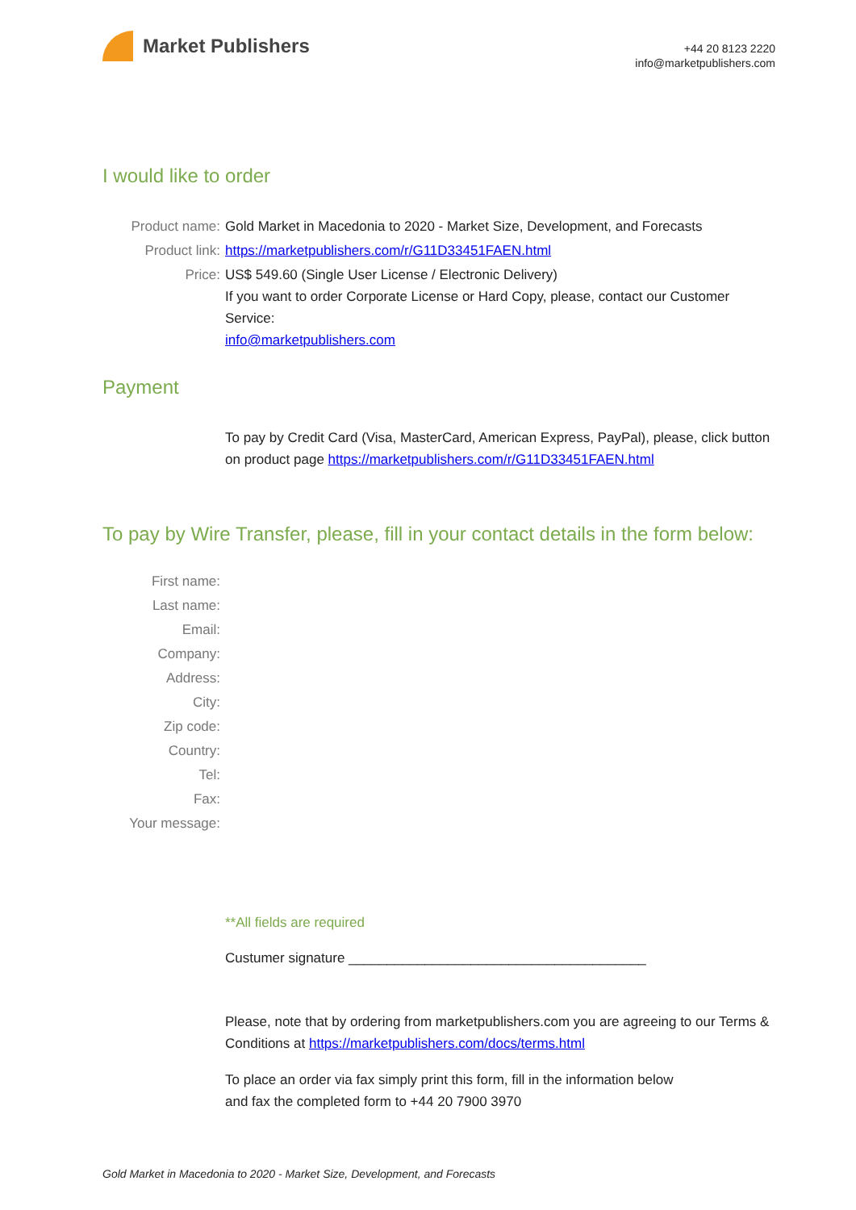Market Publishers
+44 20 8123 2220
info@marketpublishers.com
I would like to order
Product name: Gold Market in Macedonia to 2020 - Market Size, Development, and Forecasts
Product link: https://marketpublishers.com/r/G11D33451FAEN.html
Price: US$ 549.60 (Single User License / Electronic Delivery)
If you want to order Corporate License or Hard Copy, please, contact our Customer Service:
info@marketpublishers.com
Payment
To pay by Credit Card (Visa, MasterCard, American Express, PayPal), please, click button on product page https://marketpublishers.com/r/G11D33451FAEN.html
To pay by Wire Transfer, please, fill in your contact details in the form below:
First name:
Last name:
Email:
Company:
Address:
City:
Zip code:
Country:
Tel:
Fax:
Your message:
**All fields are required
Custumer signature _______________________________________
Please, note that by ordering from marketpublishers.com you are agreeing to our Terms & Conditions at https://marketpublishers.com/docs/terms.html
To place an order via fax simply print this form, fill in the information below
and fax the completed form to +44 20 7900 3970
Gold Market in Macedonia to 2020 - Market Size, Development, and Forecasts